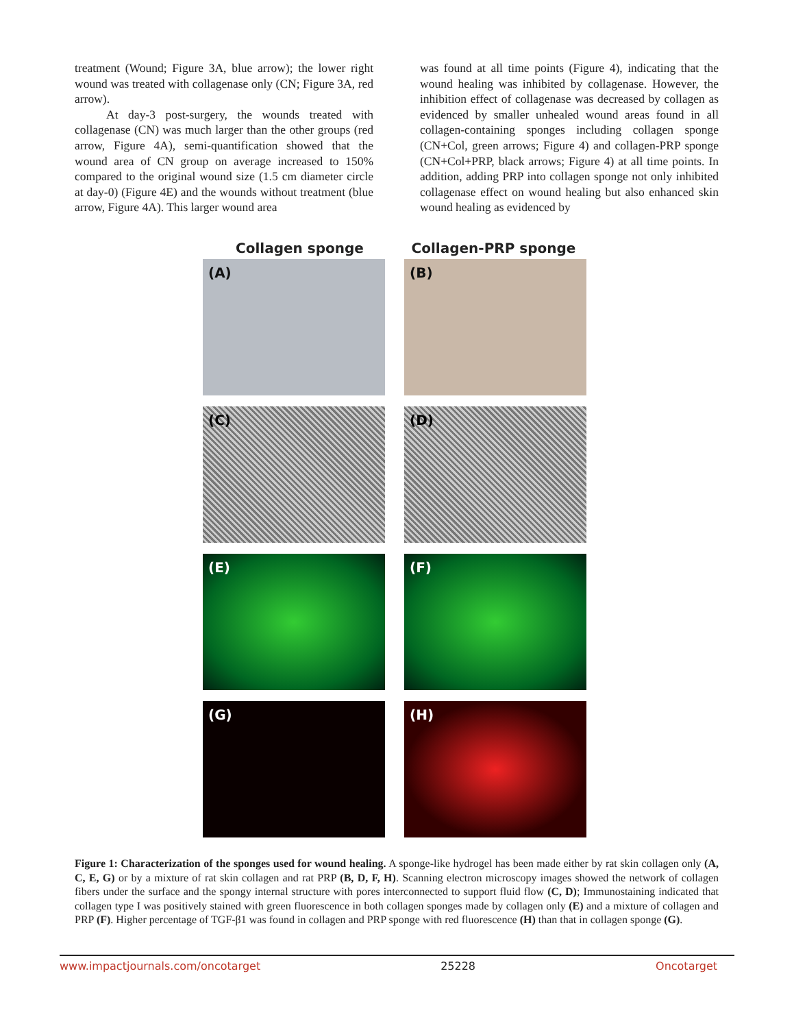treatment (Wound; Figure 3A, blue arrow); the lower right wound was treated with collagenase only (CN; Figure 3A, red arrow).
At day-3 post-surgery, the wounds treated with collagenase (CN) was much larger than the other groups (red arrow, Figure 4A), semi-quantification showed that the wound area of CN group on average increased to 150% compared to the original wound size (1.5 cm diameter circle at day-0) (Figure 4E) and the wounds without treatment (blue arrow, Figure 4A). This larger wound area
was found at all time points (Figure 4), indicating that the wound healing was inhibited by collagenase. However, the inhibition effect of collagenase was decreased by collagen as evidenced by smaller unhealed wound areas found in all collagen-containing sponges including collagen sponge (CN+Col, green arrows; Figure 4) and collagen-PRP sponge (CN+Col+PRP, black arrows; Figure 4) at all time points. In addition, adding PRP into collagen sponge not only inhibited collagenase effect on wound healing but also enhanced skin wound healing as evidenced by
Collagen sponge Collagen-PRP sponge
(A)
(B)
(C)
(D)
(E)
(F)
(G)
(H)
Figure 1: Characterization of the sponges used for wound healing. A sponge-like hydrogel has been made either by rat skin collagen only (A, C, E, G) or by a mixture of rat skin collagen and rat PRP (B, D, F, H). Scanning electron microscopy images showed the network of collagen fibers under the surface and the spongy internal structure with pores interconnected to support fluid flow (C, D); Immunostaining indicated that collagen type I was positively stained with green fluorescence in both collagen sponges made by collagen only (E) and a mixture of collagen and PRP (F). Higher percentage of TGF-β1 was found in collagen and PRP sponge with red fluorescence (H) than that in collagen sponge (G).
www.impactjournals.com/oncotarget 25228 Oncotarget